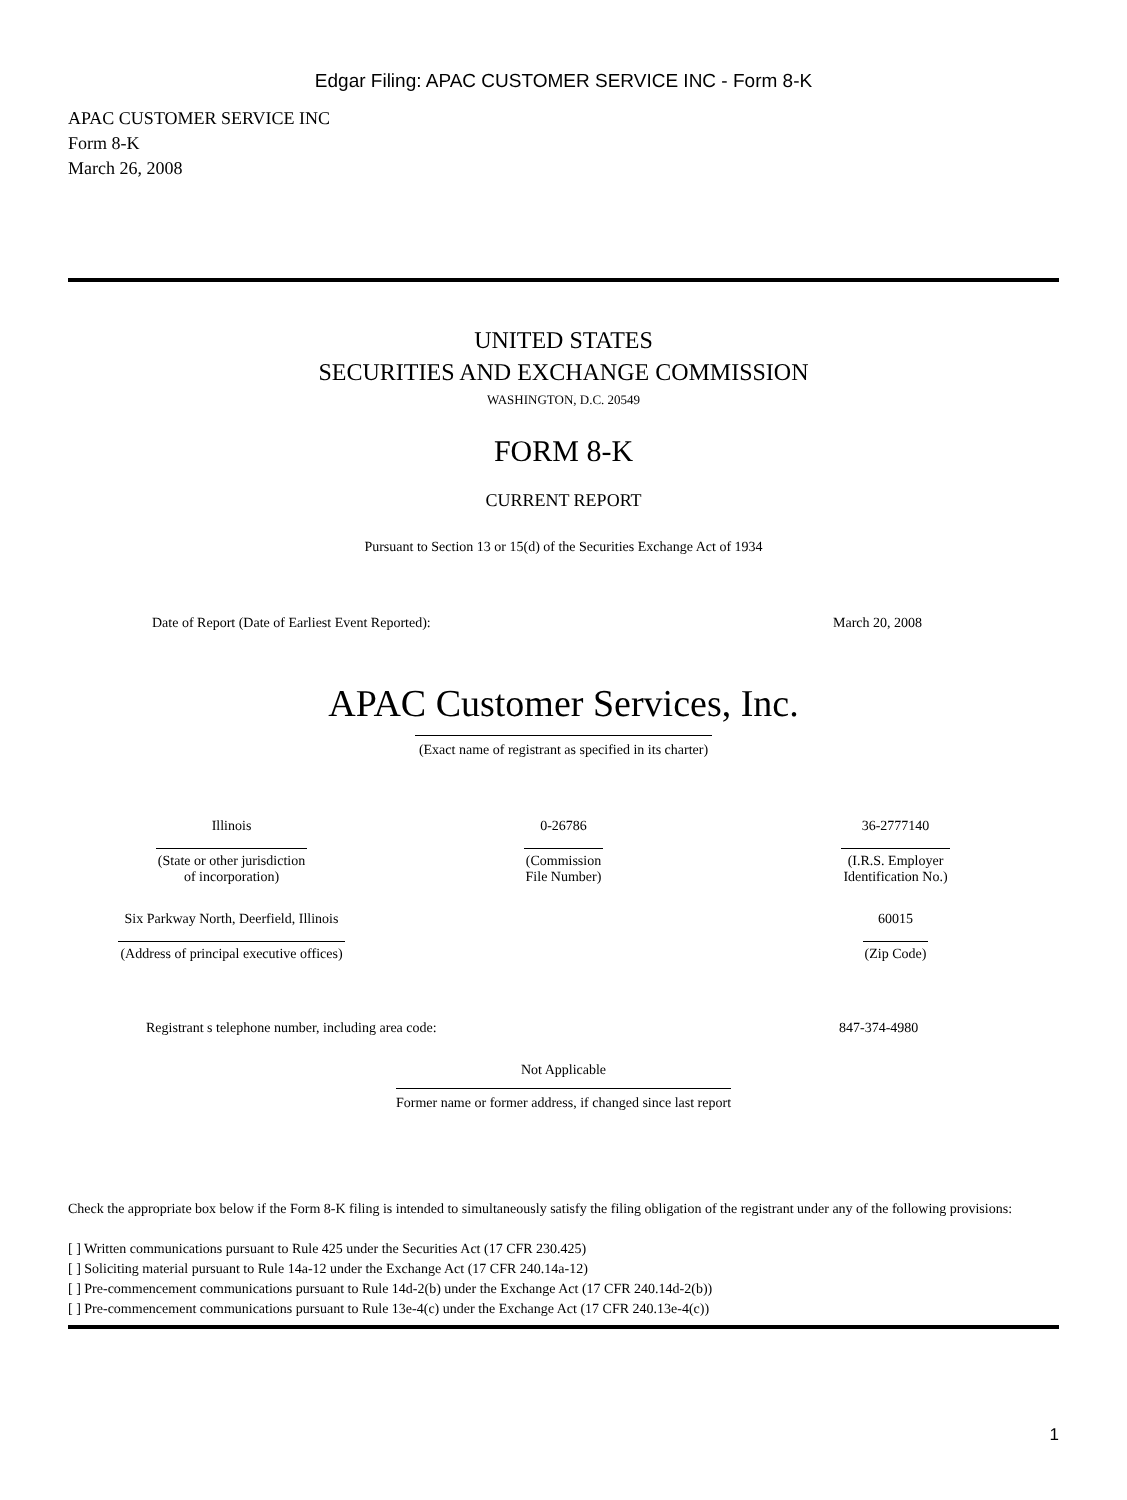Edgar Filing: APAC CUSTOMER SERVICE INC - Form 8-K
APAC CUSTOMER SERVICE INC
Form 8-K
March 26, 2008
UNITED STATES
SECURITIES AND EXCHANGE COMMISSION
WASHINGTON, D.C. 20549
FORM 8-K
CURRENT REPORT
Pursuant to Section 13 or 15(d) of the Securities Exchange Act of 1934
| Date of Report (Date of Earliest Event Reported): | March 20, 2008 |
APAC Customer Services, Inc.
(Exact name of registrant as specified in its charter)
| Illinois | 0-26786 | 36-2777140 |
| (State or other jurisdiction of incorporation) | (Commission File Number) | (I.R.S. Employer Identification No.) |
| Six Parkway North, Deerfield, Illinois | | 60015 |
| (Address of principal executive offices) | | (Zip Code) |
| Registrant s telephone number, including area code: | 847-374-4980 |
Not Applicable
Former name or former address, if changed since last report
Check the appropriate box below if the Form 8-K filing is intended to simultaneously satisfy the filing obligation of the registrant under any of the following provisions:
[ ] Written communications pursuant to Rule 425 under the Securities Act (17 CFR 230.425)
[ ] Soliciting material pursuant to Rule 14a-12 under the Exchange Act (17 CFR 240.14a-12)
[ ] Pre-commencement communications pursuant to Rule 14d-2(b) under the Exchange Act (17 CFR 240.14d-2(b))
[ ] Pre-commencement communications pursuant to Rule 13e-4(c) under the Exchange Act (17 CFR 240.13e-4(c))
1